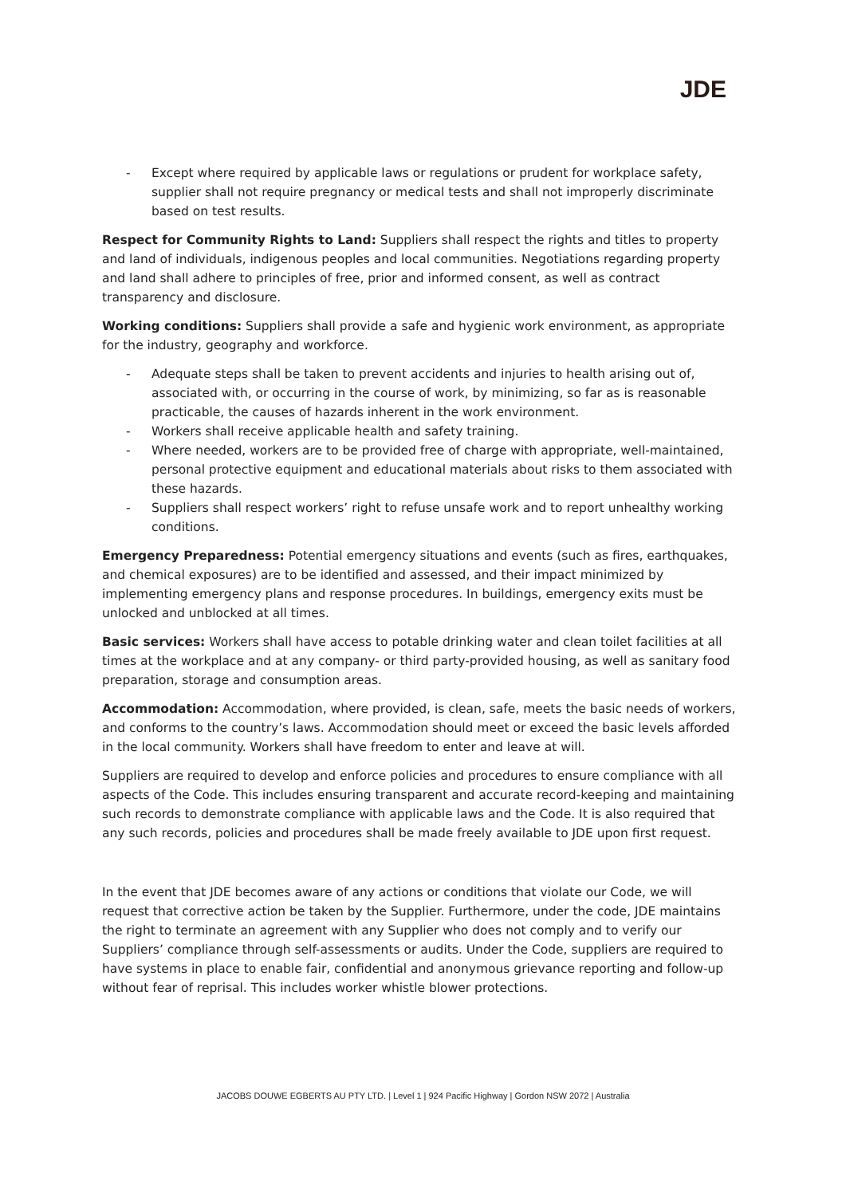JDE
- Except where required by applicable laws or regulations or prudent for workplace safety, supplier shall not require pregnancy or medical tests and shall not improperly discriminate based on test results.
Respect for Community Rights to Land: Suppliers shall respect the rights and titles to property and land of individuals, indigenous peoples and local communities. Negotiations regarding property and land shall adhere to principles of free, prior and informed consent, as well as contract transparency and disclosure.
Working conditions: Suppliers shall provide a safe and hygienic work environment, as appropriate for the industry, geography and workforce.
- Adequate steps shall be taken to prevent accidents and injuries to health arising out of, associated with, or occurring in the course of work, by minimizing, so far as is reasonable practicable, the causes of hazards inherent in the work environment.
- Workers shall receive applicable health and safety training.
- Where needed, workers are to be provided free of charge with appropriate, well-maintained, personal protective equipment and educational materials about risks to them associated with these hazards.
- Suppliers shall respect workers’ right to refuse unsafe work and to report unhealthy working conditions.
Emergency Preparedness: Potential emergency situations and events (such as fires, earthquakes, and chemical exposures) are to be identified and assessed, and their impact minimized by implementing emergency plans and response procedures. In buildings, emergency exits must be unlocked and unblocked at all times.
Basic services: Workers shall have access to potable drinking water and clean toilet facilities at all times at the workplace and at any company- or third party-provided housing, as well as sanitary food preparation, storage and consumption areas.
Accommodation: Accommodation, where provided, is clean, safe, meets the basic needs of workers, and conforms to the country’s laws. Accommodation should meet or exceed the basic levels afforded in the local community. Workers shall have freedom to enter and leave at will.
Suppliers are required to develop and enforce policies and procedures to ensure compliance with all aspects of the Code. This includes ensuring transparent and accurate record-keeping and maintaining such records to demonstrate compliance with applicable laws and the Code. It is also required that any such records, policies and procedures shall be made freely available to JDE upon first request.
In the event that JDE becomes aware of any actions or conditions that violate our Code, we will request that corrective action be taken by the Supplier. Furthermore, under the code, JDE maintains the right to terminate an agreement with any Supplier who does not comply and to verify our Suppliers’ compliance through self-assessments or audits. Under the Code, suppliers are required to have systems in place to enable fair, confidential and anonymous grievance reporting and follow-up without fear of reprisal. This includes worker whistle blower protections.
JACOBS DOUWE EGBERTS AU PTY LTD. | Level 1 | 924 Pacific Highway | Gordon NSW 2072 | Australia